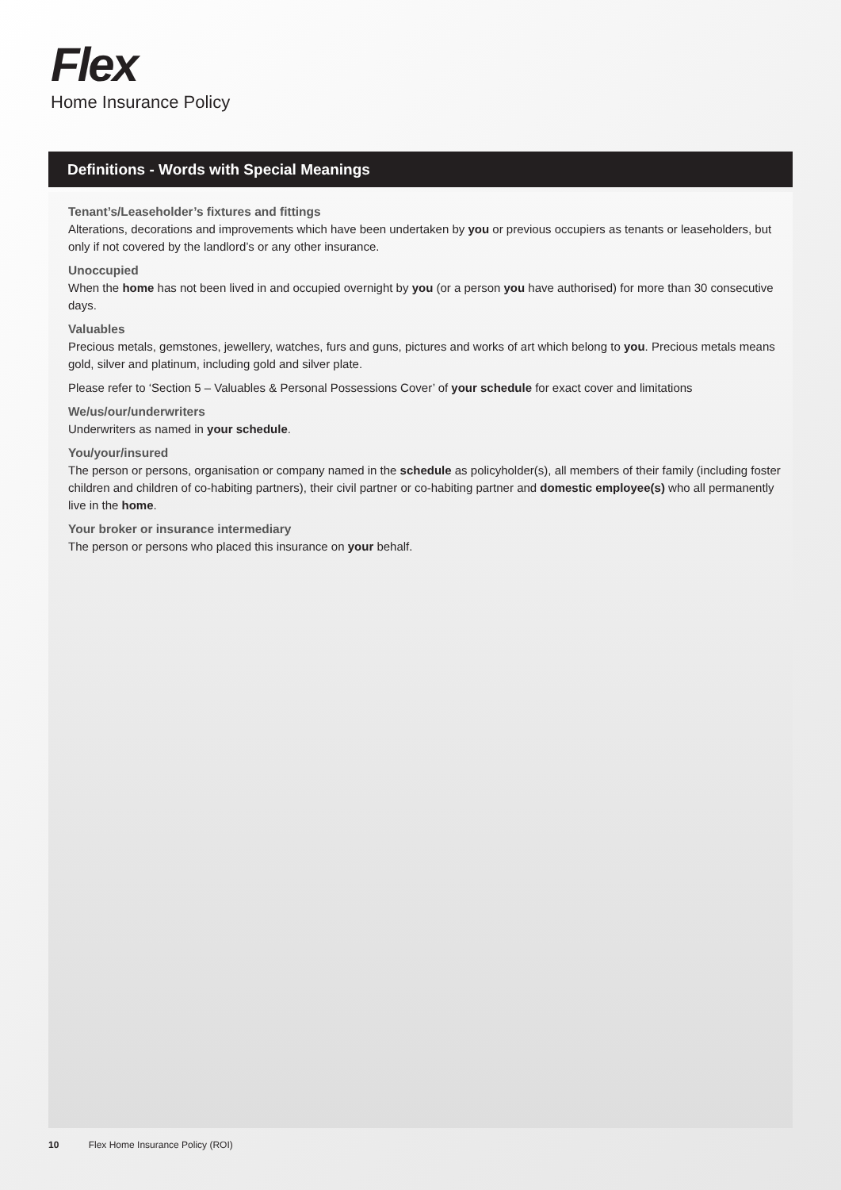Flex
Home Insurance Policy
Definitions - Words with Special Meanings
Tenant’s/Leaseholder’s fixtures and fittings
Alterations, decorations and improvements which have been undertaken by you or previous occupiers as tenants or leaseholders, but only if not covered by the landlord’s or any other insurance.
Unoccupied
When the home has not been lived in and occupied overnight by you (or a person you have authorised) for more than 30 consecutive days.
Valuables
Precious metals, gemstones, jewellery, watches, furs and guns, pictures and works of art which belong to you. Precious metals means gold, silver and platinum, including gold and silver plate.
Please refer to ‘Section 5 – Valuables & Personal Possessions Cover’ of your schedule for exact cover and limitations
We/us/our/underwriters
Underwriters as named in your schedule.
You/your/insured
The person or persons, organisation or company named in the schedule as policyholder(s), all members of their family (including foster children and children of co-habiting partners), their civil partner or co-habiting partner and domestic employee(s) who all permanently live in the home.
Your broker or insurance intermediary
The person or persons who placed this insurance on your behalf.
10 Flex Home Insurance Policy (ROI)